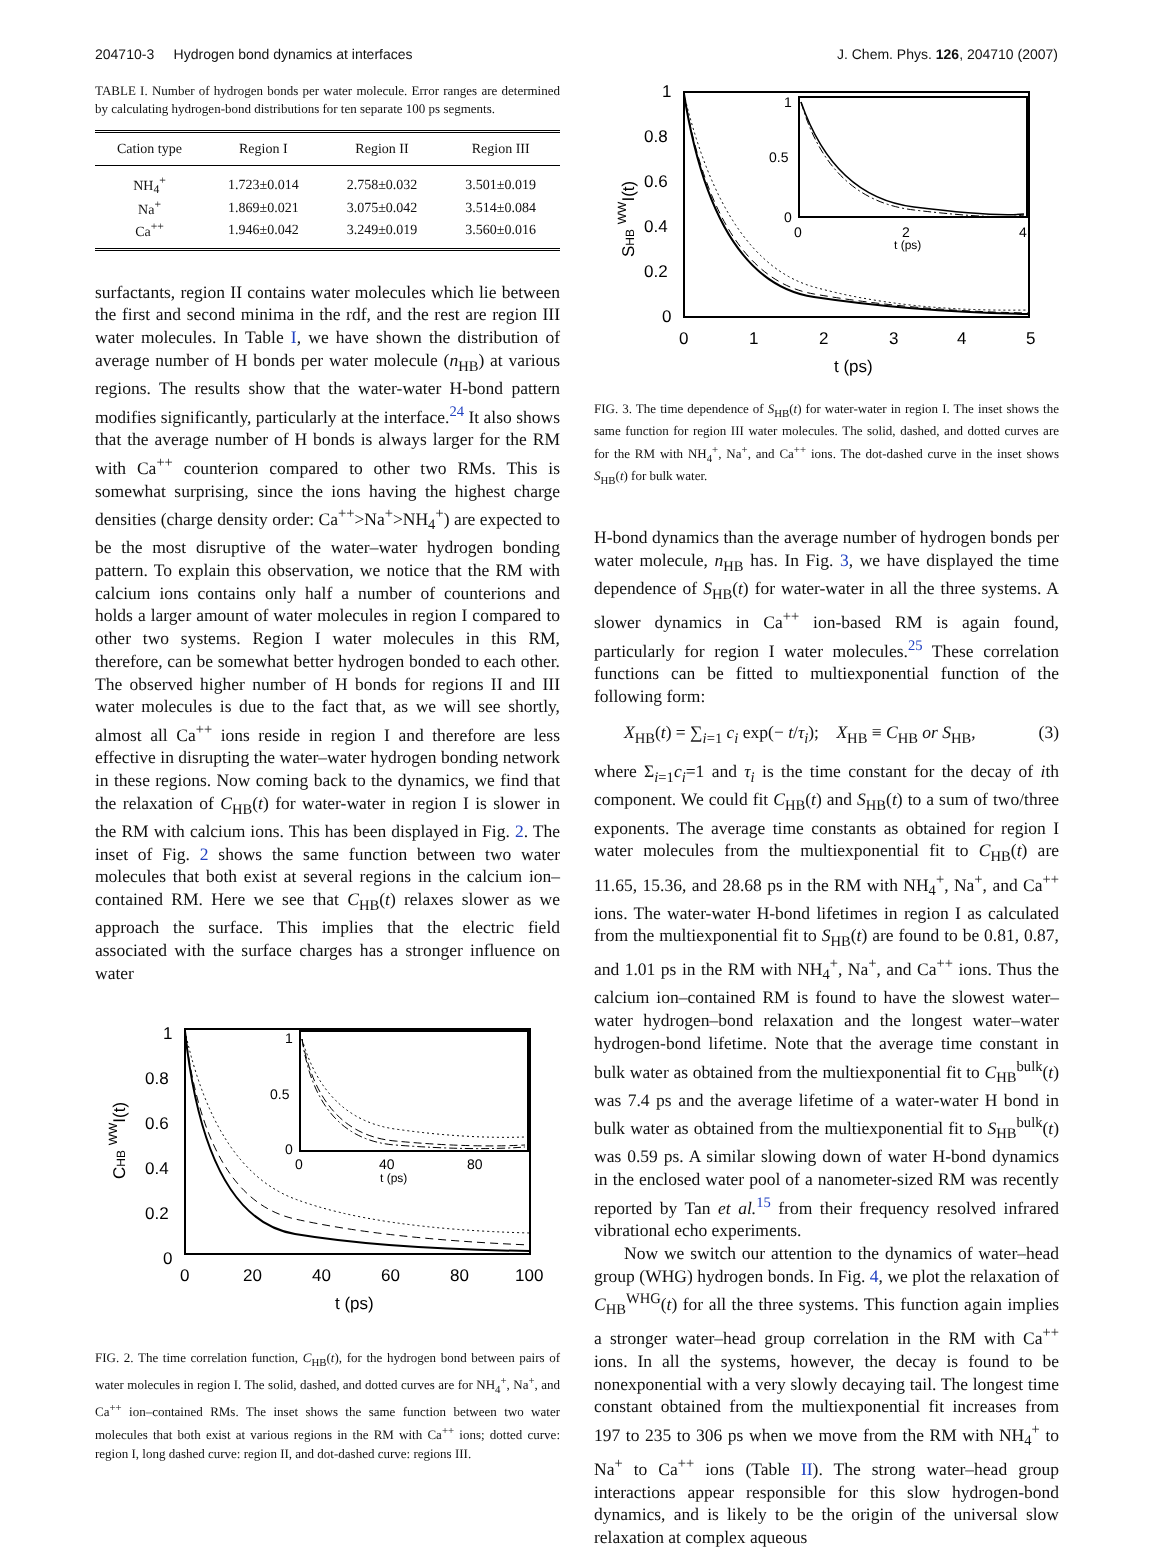204710-3 Hydrogen bond dynamics at interfaces J. Chem. Phys. 126, 204710 (2007)
TABLE I. Number of hydrogen bonds per water molecule. Error ranges are determined by calculating hydrogen-bond distributions for ten separate 100 ps segments.
| Cation type | Region I | Region II | Region III |
| --- | --- | --- | --- |
| NH<sub>4</sub><sup>+</sup> | 1.723±0.014 | 2.758±0.032 | 3.501±0.019 |
| Na<sup>+</sup> | 1.869±0.021 | 3.075±0.042 | 3.514±0.084 |
| Ca<sup>++</sup> | 1.946±0.042 | 3.249±0.019 | 3.560±0.016 |
surfactants, region II contains water molecules which lie between the first and second minima in the rdf, and the rest are region III water molecules. In Table I, we have shown the distribution of average number of H bonds per water molecule (n<sub>HB</sub>) at various regions. The results show that the water-water H-bond pattern modifies significantly, particularly at the interface.<sup>24</sup> It also shows that the average number of H bonds is always larger for the RM with Ca<sup>++</sup> counterion compared to other two RMs. This is somewhat surprising, since the ions having the highest charge densities (charge density order: Ca<sup>++</sup>>Na<sup>+</sup>>NH<sub>4</sub><sup>+</sup>) are expected to be the most disruptive of the water–water hydrogen bonding pattern. To explain this observation, we notice that the RM with calcium ions contains only half a number of counterions and holds a larger amount of water molecules in region I compared to other two systems. Region I water molecules in this RM, therefore, can be somewhat better hydrogen bonded to each other. The observed higher number of H bonds for regions II and III water molecules is due to the fact that, as we will see shortly, almost all Ca<sup>++</sup> ions reside in region I and therefore are less effective in disrupting the water–water hydrogen bonding network in these regions. Now coming back to the dynamics, we find that the relaxation of C<sub>HB</sub>(t) for water-water in region I is slower in the RM with calcium ions. This has been displayed in Fig. 2. The inset of Fig. 2 shows the same function between two water molecules that both exist at several regions in the calcium ion–contained RM. Here we see that C<sub>HB</sub>(t) relaxes slower as we approach the surface. This implies that the electric field associated with the surface charges has a stronger influence on water
1
0.8
0.6
0.4
0.2
0
0
20
40
60
80
100
t (ps)
CHB WWI(t)
1
0.5
0
0
40
80
t (ps)
FIG. 2. The time correlation function, C<sub>HB</sub>(t), for the hydrogen bond between pairs of water molecules in region I. The solid, dashed, and dotted curves are for NH<sub>4</sub><sup>+</sup>, Na<sup>+</sup>, and Ca<sup>++</sup> ion–contained RMs. The inset shows the same function between two water molecules that both exist at various regions in the RM with Ca<sup>++</sup> ions; dotted curve: region I, long dashed curve: region II, and dot-dashed curve: regions III.
1
0.8
0.6
0.4
0.2
0
0
1
2
3
4
5
t (ps)
SHB WWI(t)
1
0.5
0
0
2
4
t (ps)
FIG. 3. The time dependence of S<sub>HB</sub>(t) for water-water in region I. The inset shows the same function for region III water molecules. The solid, dashed, and dotted curves are for the RM with NH<sub>4</sub><sup>+</sup>, Na<sup>+</sup>, and Ca<sup>++</sup> ions. The dot-dashed curve in the inset shows S<sub>HB</sub>(t) for bulk water.
H-bond dynamics than the average number of hydrogen bonds per water molecule, n<sub>HB</sub> has. In Fig. 3, we have displayed the time dependence of S<sub>HB</sub>(t) for water-water in all the three systems. A slower dynamics in Ca<sup>++</sup> ion-based RM is again found, particularly for region I water molecules.<sup>25</sup> These correlation functions can be fitted to multiexponential function of the following form:
X<sub>HB</sub>(t) = ∑<sub>i=1</sub> c<sub>i</sub> exp(− t/τ<sub>i</sub>); X<sub>HB</sub> ≡ C<sub>HB</sub> or S<sub>HB</sub>, (3)
where Σ<sub>i=1</sub>c<sub>i</sub>=1 and τ<sub>i</sub> is the time constant for the decay of ith component. We could fit C<sub>HB</sub>(t) and S<sub>HB</sub>(t) to a sum of two/three exponents. The average time constants as obtained for region I water molecules from the multiexponential fit to C<sub>HB</sub>(t) are 11.65, 15.36, and 28.68 ps in the RM with NH<sub>4</sub><sup>+</sup>, Na<sup>+</sup>, and Ca<sup>++</sup> ions. The water-water H-bond lifetimes in region I as calculated from the multiexponential fit to S<sub>HB</sub>(t) are found to be 0.81, 0.87, and 1.01 ps in the RM with NH<sub>4</sub><sup>+</sup>, Na<sup>+</sup>, and Ca<sup>++</sup> ions. Thus the calcium ion–contained RM is found to have the slowest water–water hydrogen–bond relaxation and the longest water–water hydrogen-bond lifetime. Note that the average time constant in bulk water as obtained from the multiexponential fit to C<sub>HB</sub><sup>bulk</sup>(t) was 7.4 ps and the average lifetime of a water-water H bond in bulk water as obtained from the multiexponential fit to S<sub>HB</sub><sup>bulk</sup>(t) was 0.59 ps. A similar slowing down of water H-bond dynamics in the enclosed water pool of a nanometer-sized RM was recently reported by Tan et al.<sup>15</sup> from their frequency resolved infrared vibrational echo experiments.
Now we switch our attention to the dynamics of water–head group (WHG) hydrogen bonds. In Fig. 4, we plot the relaxation of C<sub>HB</sub><sup>WHG</sup>(t) for all the three systems. This function again implies a stronger water–head group correlation in the RM with Ca<sup>++</sup> ions. In all the systems, however, the decay is found to be nonexponential with a very slowly decaying tail. The longest time constant obtained from the multiexponential fit increases from 197 to 235 to 306 ps when we move from the RM with NH<sub>4</sub><sup>+</sup> to Na<sup>+</sup> to Ca<sup>++</sup> ions (Table II). The strong water–head group interactions appear responsible for this slow hydrogen-bond dynamics, and is likely to be the origin of the universal slow relaxation at complex aqueous